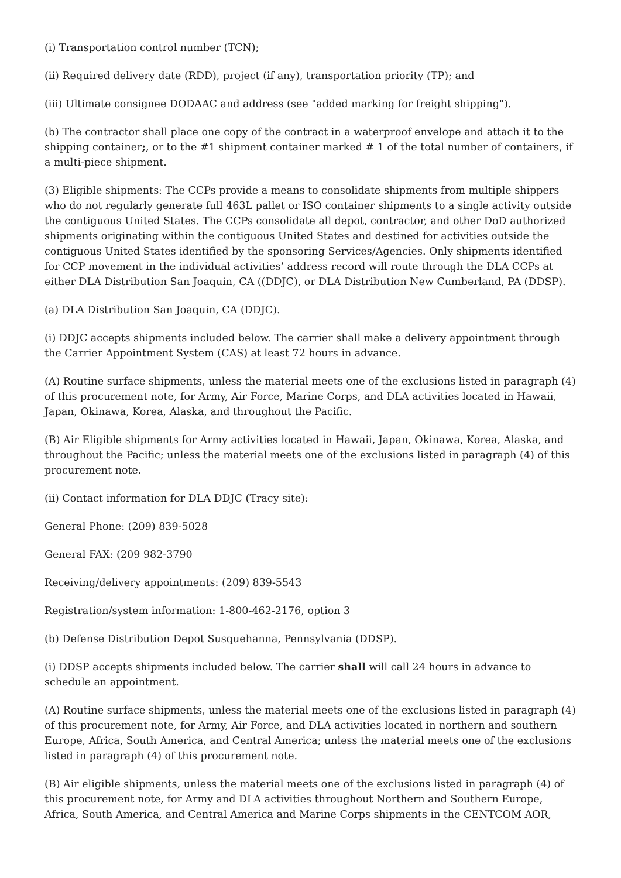(i) Transportation control number (TCN);
(ii) Required delivery date (RDD), project (if any), transportation priority (TP); and
(iii) Ultimate consignee DODAAC and address (see "added marking for freight shipping").
(b) The contractor shall place one copy of the contract in a waterproof envelope and attach it to the shipping container;, or to the #1 shipment container marked # 1 of the total number of containers, if a multi-piece shipment.
(3) Eligible shipments: The CCPs provide a means to consolidate shipments from multiple shippers who do not regularly generate full 463L pallet or ISO container shipments to a single activity outside the contiguous United States. The CCPs consolidate all depot, contractor, and other DoD authorized shipments originating within the contiguous United States and destined for activities outside the contiguous United States identified by the sponsoring Services/Agencies. Only shipments identified for CCP movement in the individual activities’ address record will route through the DLA CCPs at either DLA Distribution San Joaquin, CA ((DDJC), or DLA Distribution New Cumberland, PA (DDSP).
(a) DLA Distribution San Joaquin, CA (DDJC).
(i) DDJC accepts shipments included below. The carrier shall make a delivery appointment through the Carrier Appointment System (CAS) at least 72 hours in advance.
(A) Routine surface shipments, unless the material meets one of the exclusions listed in paragraph (4) of this procurement note, for Army, Air Force, Marine Corps, and DLA activities located in Hawaii, Japan, Okinawa, Korea, Alaska, and throughout the Pacific.
(B) Air Eligible shipments for Army activities located in Hawaii, Japan, Okinawa, Korea, Alaska, and throughout the Pacific; unless the material meets one of the exclusions listed in paragraph (4) of this procurement note.
(ii) Contact information for DLA DDJC (Tracy site):
General Phone: (209) 839-5028
General FAX: (209 982-3790
Receiving/delivery appointments: (209) 839-5543
Registration/system information: 1-800-462-2176, option 3
(b) Defense Distribution Depot Susquehanna, Pennsylvania (DDSP).
(i) DDSP accepts shipments included below. The carrier shall will call 24 hours in advance to schedule an appointment.
(A) Routine surface shipments, unless the material meets one of the exclusions listed in paragraph (4) of this procurement note, for Army, Air Force, and DLA activities located in northern and southern Europe, Africa, South America, and Central America; unless the material meets one of the exclusions listed in paragraph (4) of this procurement note.
(B) Air eligible shipments, unless the material meets one of the exclusions listed in paragraph (4) of this procurement note, for Army and DLA activities throughout Northern and Southern Europe, Africa, South America, and Central America and Marine Corps shipments in the CENTCOM AOR,